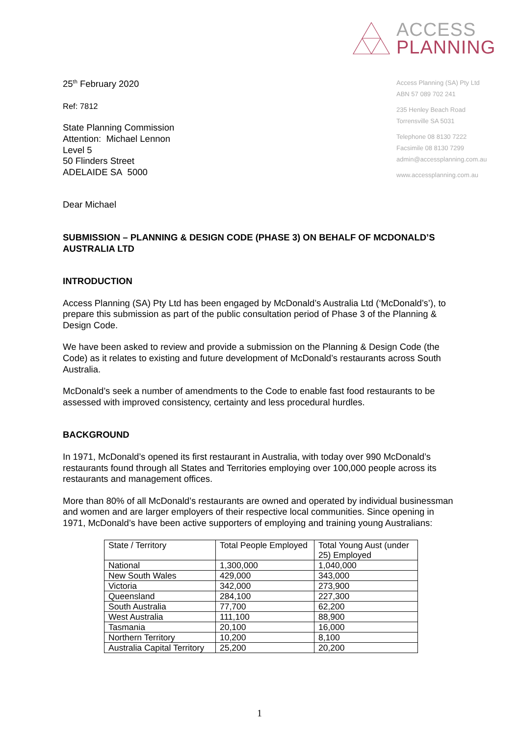ACCESS
PLANNING
Access Planning (SA) Pty Ltd
ABN 57 089 702 241
235 Henley Beach Road
Torrensville SA 5031
Telephone 08 8130 7222
Facsimile 08 8130 7299
admin@accessplanning.com.au
www.accessplanning.com.au
25<sup>th</sup> February 2020
Ref: 7812
State Planning Commission
Attention: Michael Lennon
Level 5
50 Flinders Street
ADELAIDE SA 5000
Dear Michael
SUBMISSION – PLANNING & DESIGN CODE (PHASE 3) ON BEHALF OF MCDONALD’S AUSTRALIA LTD
INTRODUCTION
Access Planning (SA) Pty Ltd has been engaged by McDonald’s Australia Ltd (‘McDonald’s’), to prepare this submission as part of the public consultation period of Phase 3 of the Planning & Design Code.
We have been asked to review and provide a submission on the Planning & Design Code (the Code) as it relates to existing and future development of McDonald’s restaurants across South Australia.
McDonald’s seek a number of amendments to the Code to enable fast food restaurants to be assessed with improved consistency, certainty and less procedural hurdles.
BACKGROUND
In 1971, McDonald’s opened its first restaurant in Australia, with today over 990 McDonald’s restaurants found through all States and Territories employing over 100,000 people across its restaurants and management offices.
More than 80% of all McDonald’s restaurants are owned and operated by individual businessman and women and are larger employers of their respective local communities. Since opening in 1971, McDonald’s have been active supporters of employing and training young Australians:
| State / Territory | Total People Employed | Total Young Aust (under 25) Employed |
| National | 1,300,000 | 1,040,000 |
| New South Wales | 429,000 | 343,000 |
| Victoria | 342,000 | 273,900 |
| Queensland | 284,100 | 227,300 |
| South Australia | 77,700 | 62,200 |
| West Australia | 111,100 | 88,900 |
| Tasmania | 20,100 | 16,000 |
| Northern Territory | 10,200 | 8,100 |
| Australia Capital Territory | 25,200 | 20,200 |
1